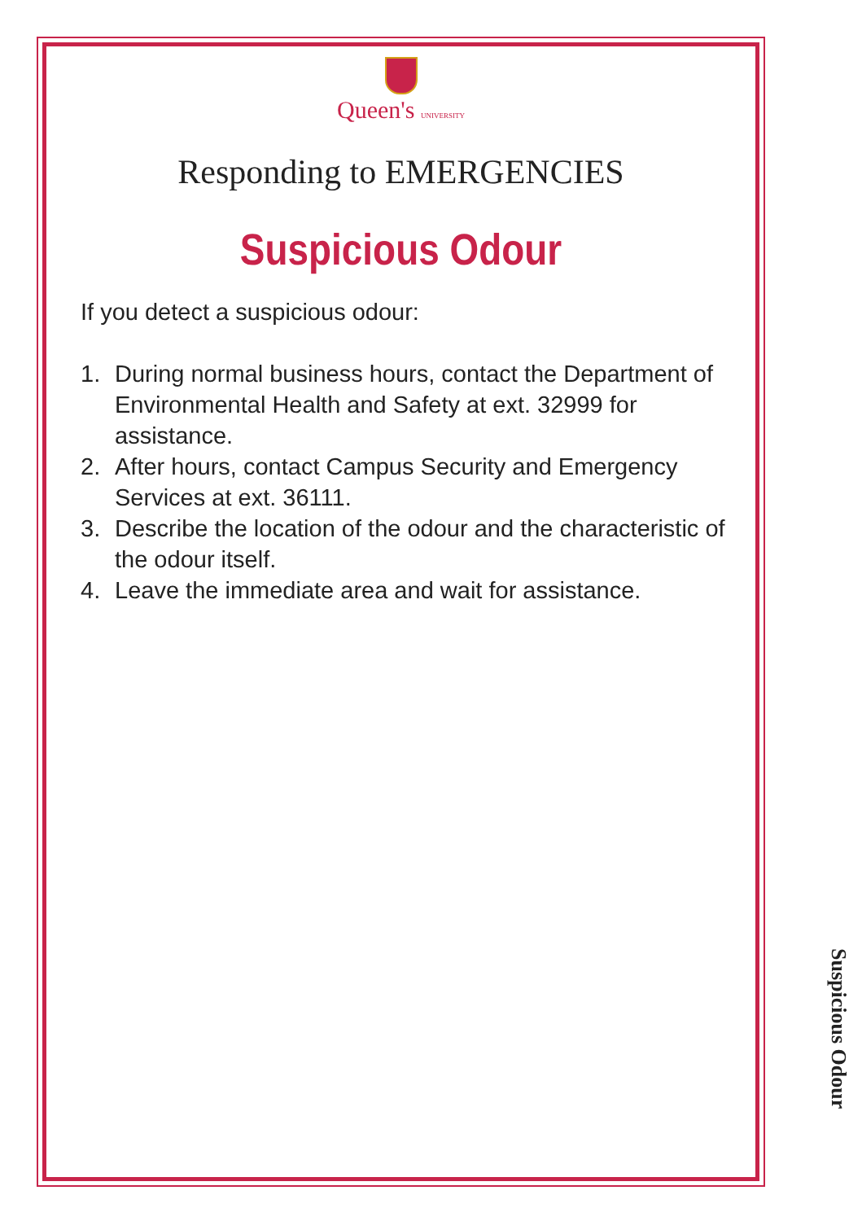Queen's UNIVERSITY
Responding to EMERGENCIES
Suspicious Odour
If you detect a suspicious odour:
1. During normal business hours, contact the Department of Environmental Health and Safety at ext. 32999 for assistance.
2. After hours, contact Campus Security and Emergency Services at ext. 36111.
3. Describe the location of the odour and the characteristic of the odour itself.
4. Leave the immediate area and wait for assistance.
Suspicious Odour